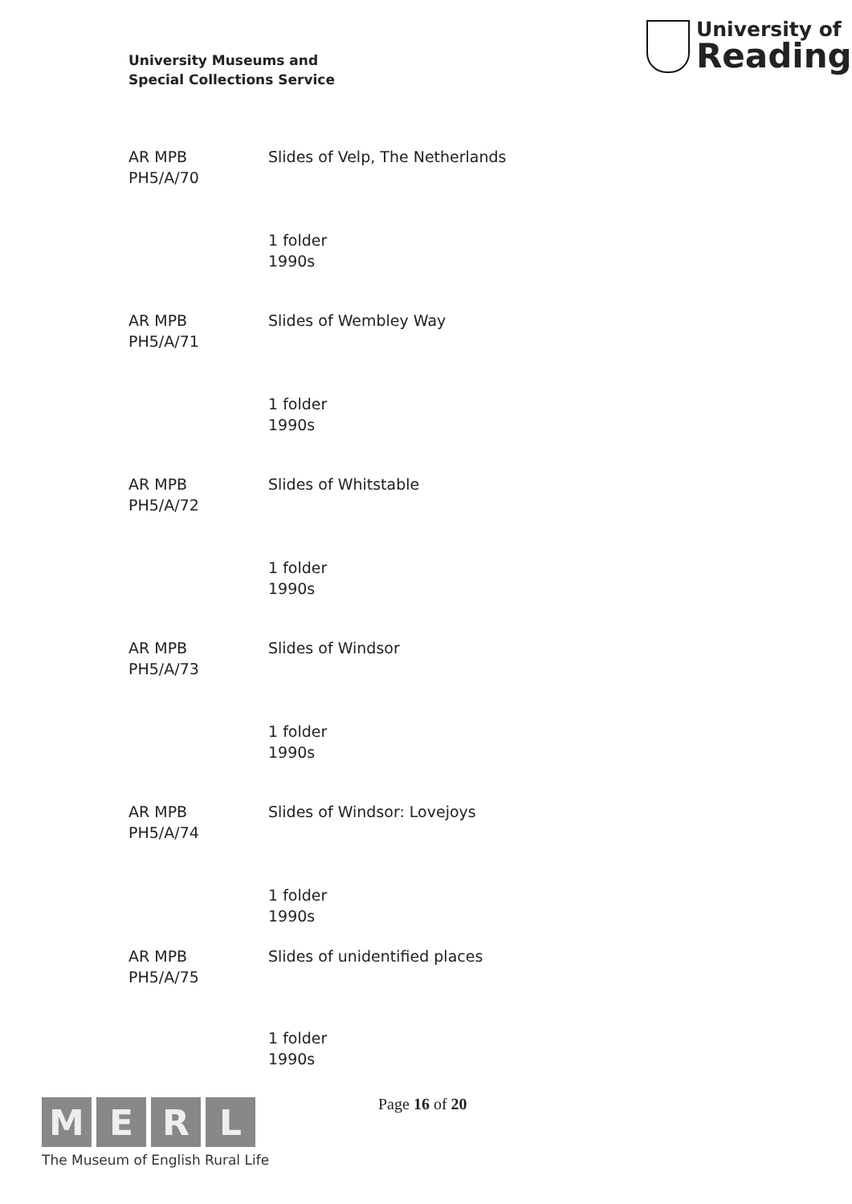University Museums and
Special Collections Service
University of
Reading
AR MPB
PH5/A/70
Slides of Velp, The Netherlands
1 folder
1990s
AR MPB
PH5/A/71
Slides of Wembley Way
1 folder
1990s
AR MPB
PH5/A/72
Slides of Whitstable
1 folder
1990s
AR MPB
PH5/A/73
Slides of Windsor
1 folder
1990s
AR MPB
PH5/A/74
Slides of Windsor: Lovejoys
1 folder
1990s
AR MPB
PH5/A/75
Slides of unidentified places
1 folder
1990s
MERL
The Museum of English Rural Life
Page 16 of 20